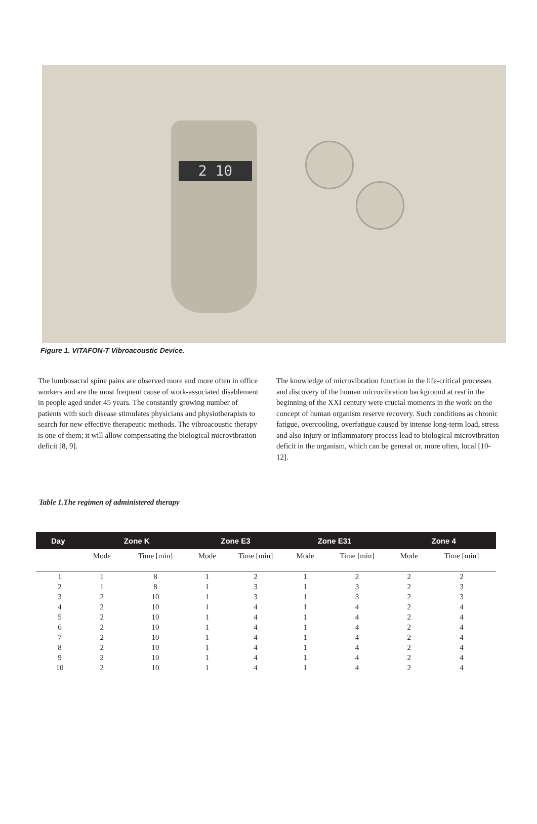2 10
Figure 1. VITAFON-T Vibroacoustic Device.
The lumbosacral spine pains are observed more and more often in office workers and are the most frequent cause of work-associated disablement in people aged under 45 years. The constantly growing number of patients with such disease stimulates physicians and physiotherapists to search for new effective therapeutic methods. The vibroacoustic therapy is one of them; it will allow compensating the biological microvibration deficit [8, 9].
The knowledge of microvibration function in the life-critical processes and discovery of the human microvibration background at rest in the beginning of the XXI century were crucial moments in the work on the concept of human organism reserve recovery. Such conditions as chronic fatigue, overcooling, overfatigue caused by intense long-term load, stress and also injury or inflammatory process lead to biological microvibration deficit in the organism, which can be general or, more often, local [10-12].
Table 1.The regimen of administered therapy
| Day | Zone K | | Zone E3 | | Zone E31 | | Zone 4 | |
| --- | --- | --- | --- | --- | --- | --- | --- | --- |
| | Mode | Time [min] | Mode | Time [min] | Mode | Time [min] | Mode | Time [min] |
| 1 | 1 | 8 | 1 | 2 | 1 | 2 | 2 | 2 |
| 2 | 1 | 8 | 1 | 3 | 1 | 3 | 2 | 3 |
| 3 | 2 | 10 | 1 | 3 | 1 | 3 | 2 | 3 |
| 4 | 2 | 10 | 1 | 4 | 1 | 4 | 2 | 4 |
| 5 | 2 | 10 | 1 | 4 | 1 | 4 | 2 | 4 |
| 6 | 2 | 10 | 1 | 4 | 1 | 4 | 2 | 4 |
| 7 | 2 | 10 | 1 | 4 | 1 | 4 | 2 | 4 |
| 8 | 2 | 10 | 1 | 4 | 1 | 4 | 2 | 4 |
| 9 | 2 | 10 | 1 | 4 | 1 | 4 | 2 | 4 |
| 10 | 2 | 10 | 1 | 4 | 1 | 4 | 2 | 4 |